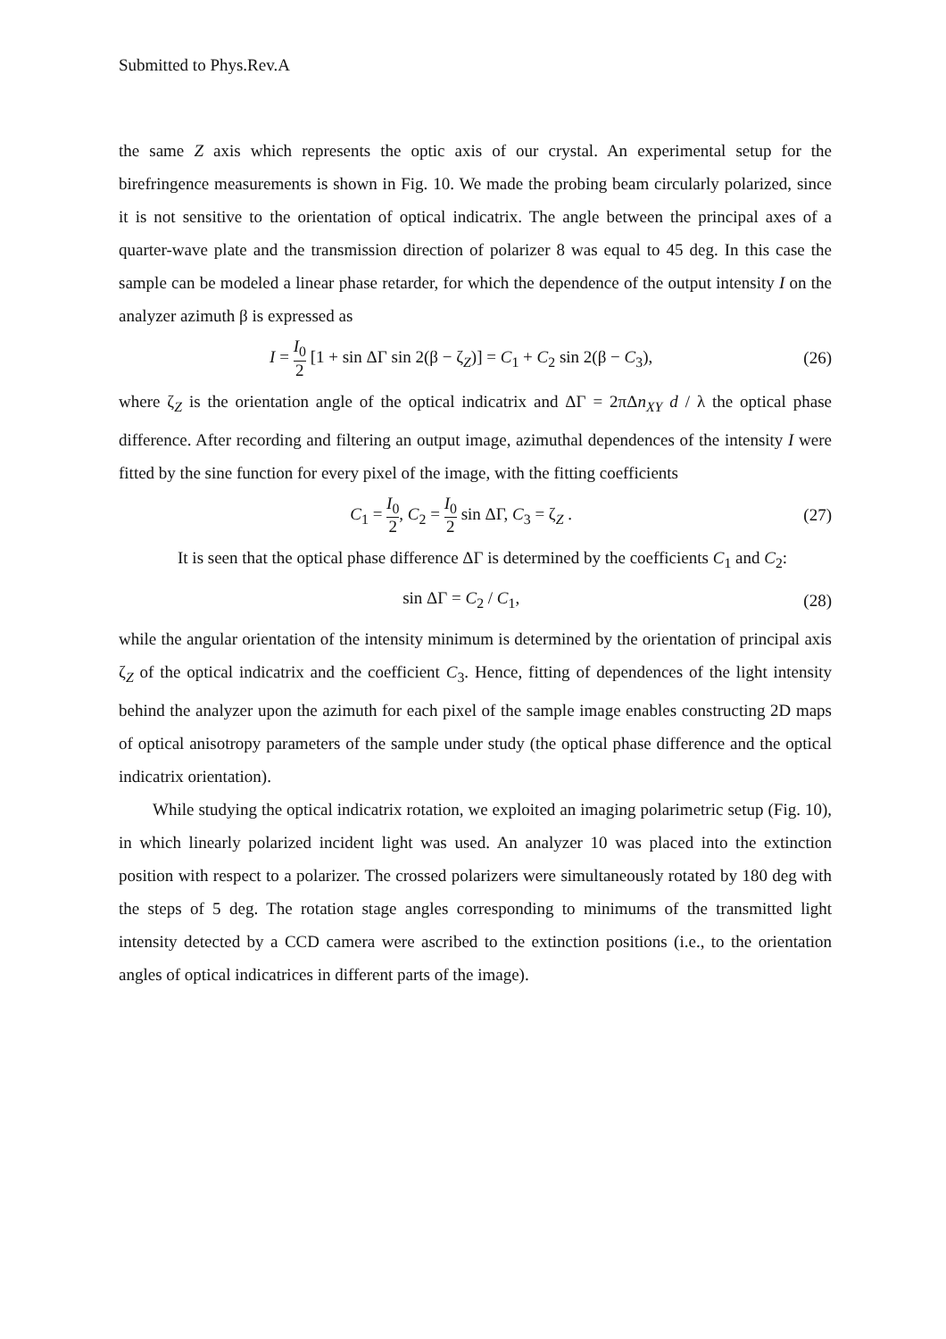Submitted to Phys.Rev.A
the same Z axis which represents the optic axis of our crystal. An experimental setup for the birefringence measurements is shown in Fig. 10. We made the probing beam circularly polarized, since it is not sensitive to the orientation of optical indicatrix. The angle between the principal axes of a quarter-wave plate and the transmission direction of polarizer 8 was equal to 45 deg. In this case the sample can be modeled a linear phase retarder, for which the dependence of the output intensity I on the analyzer azimuth β is expressed as
I = I<sub>0</sub> 2 [1 + sin ΔΓ sin 2(β − ζ<sub>Z</sub>)] = C<sub>1</sub> + C<sub>2</sub> sin 2(β − C<sub>3</sub>), (26)
where ζ<sub>Z</sub> is the orientation angle of the optical indicatrix and ΔΓ = 2πΔn<sub>XY</sub> d / λ the optical phase difference. After recording and filtering an output image, azimuthal dependences of the intensity I were fitted by the sine function for every pixel of the image, with the fitting coefficients
C<sub>1</sub> = I<sub>0</sub> 2, C<sub>2</sub> = I<sub>0</sub> 2 sin ΔΓ, C<sub>3</sub> = ζ<sub>Z</sub> . (27)
It is seen that the optical phase difference ΔΓ is determined by the coefficients C<sub>1</sub> and C<sub>2</sub>:
sin ΔΓ = C<sub>2</sub> / C<sub>1</sub>, (28)
while the angular orientation of the intensity minimum is determined by the orientation of principal axis ζ<sub>Z</sub> of the optical indicatrix and the coefficient C<sub>3</sub>. Hence, fitting of dependences of the light intensity behind the analyzer upon the azimuth for each pixel of the sample image enables constructing 2D maps of optical anisotropy parameters of the sample under study (the optical phase difference and the optical indicatrix orientation).
While studying the optical indicatrix rotation, we exploited an imaging polarimetric setup (Fig. 10), in which linearly polarized incident light was used. An analyzer 10 was placed into the extinction position with respect to a polarizer. The crossed polarizers were simultaneously rotated by 180 deg with the steps of 5 deg. The rotation stage angles corresponding to minimums of the transmitted light intensity detected by a CCD camera were ascribed to the extinction positions (i.e., to the orientation angles of optical indicatrices in different parts of the image).